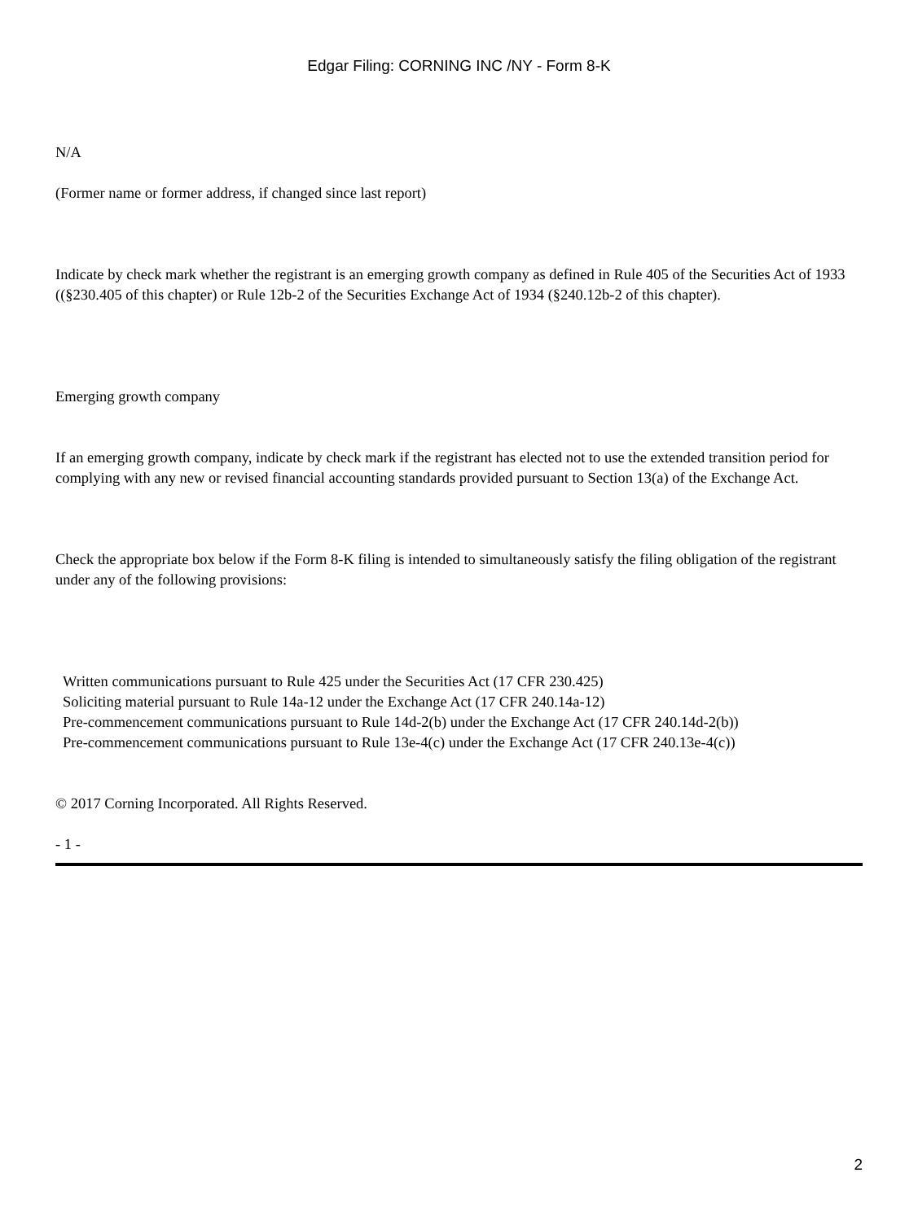Edgar Filing: CORNING INC /NY - Form 8-K
N/A
(Former name or former address, if changed since last report)
Indicate by check mark whether the registrant is an emerging growth company as defined in Rule 405 of the Securities Act of 1933 ((§230.405 of this chapter) or Rule 12b-2 of the Securities Exchange Act of 1934 (§240.12b-2 of this chapter).
Emerging growth company
If an emerging growth company, indicate by check mark if the registrant has elected not to use the extended transition period for complying with any new or revised financial accounting standards provided pursuant to Section 13(a) of the Exchange Act.
Check the appropriate box below if the Form 8-K filing is intended to simultaneously satisfy the filing obligation of the registrant under any of the following provisions:
Written communications pursuant to Rule 425 under the Securities Act (17 CFR 230.425)
Soliciting material pursuant to Rule 14a-12 under the Exchange Act (17 CFR 240.14a-12)
Pre-commencement communications pursuant to Rule 14d-2(b) under the Exchange Act (17 CFR 240.14d-2(b))
Pre-commencement communications pursuant to Rule 13e-4(c) under the Exchange Act (17 CFR 240.13e-4(c))
© 2017 Corning Incorporated. All Rights Reserved.
- 1 -
2